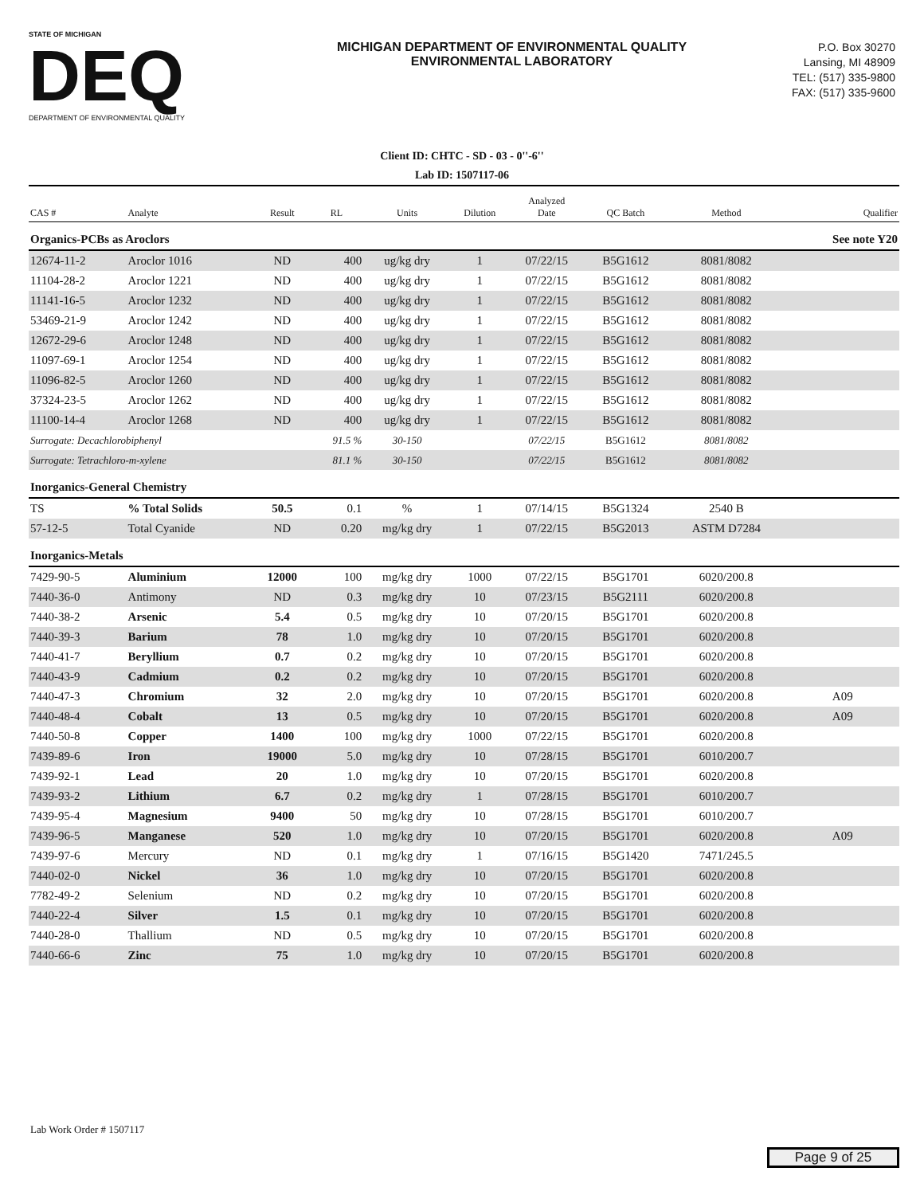STATE OF MICHIGAN
DEQ
DEPARTMENT OF ENVIRONMENTAL QUALITY
MICHIGAN DEPARTMENT OF ENVIRONMENTAL QUALITY
ENVIRONMENTAL LABORATORY
P.O. Box 30270
Lansing, MI 48909
TEL: (517) 335-9800
FAX: (517) 335-9600
Client ID: CHTC - SD - 03 - 0''-6''
Lab ID: 1507117-06
| CAS # | Analyte | Result | RL | Units | Dilution | Analyzed Date | QC Batch | Method | Qualifier |
| --- | --- | --- | --- | --- | --- | --- | --- | --- | --- |
| Organics-PCBs as Aroclors | | | | | | | | | See note Y20 |
| 12674-11-2 | Aroclor 1016 | ND | 400 | ug/kg dry | 1 | 07/22/15 | B5G1612 | 8081/8082 | |
| 11104-28-2 | Aroclor 1221 | ND | 400 | ug/kg dry | 1 | 07/22/15 | B5G1612 | 8081/8082 | |
| 11141-16-5 | Aroclor 1232 | ND | 400 | ug/kg dry | 1 | 07/22/15 | B5G1612 | 8081/8082 | |
| 53469-21-9 | Aroclor 1242 | ND | 400 | ug/kg dry | 1 | 07/22/15 | B5G1612 | 8081/8082 | |
| 12672-29-6 | Aroclor 1248 | ND | 400 | ug/kg dry | 1 | 07/22/15 | B5G1612 | 8081/8082 | |
| 11097-69-1 | Aroclor 1254 | ND | 400 | ug/kg dry | 1 | 07/22/15 | B5G1612 | 8081/8082 | |
| 11096-82-5 | Aroclor 1260 | ND | 400 | ug/kg dry | 1 | 07/22/15 | B5G1612 | 8081/8082 | |
| 37324-23-5 | Aroclor 1262 | ND | 400 | ug/kg dry | 1 | 07/22/15 | B5G1612 | 8081/8082 | |
| 11100-14-4 | Aroclor 1268 | ND | 400 | ug/kg dry | 1 | 07/22/15 | B5G1612 | 8081/8082 | |
| Surrogate: Decachlorobiphenyl | | | 91.5 % | 30-150 | | 07/22/15 | B5G1612 | 8081/8082 | |
| Surrogate: Tetrachloro-m-xylene | | | 81.1 % | 30-150 | | 07/22/15 | B5G1612 | 8081/8082 | |
| Inorganics-General Chemistry | | | | | | | | | |
| TS | % Total Solids | 50.5 | 0.1 | % | 1 | 07/14/15 | B5G1324 | 2540 B | |
| 57-12-5 | Total Cyanide | ND | 0.20 | mg/kg dry | 1 | 07/22/15 | B5G2013 | ASTM D7284 | |
| Inorganics-Metals | | | | | | | | | |
| 7429-90-5 | Aluminium | 12000 | 100 | mg/kg dry | 1000 | 07/22/15 | B5G1701 | 6020/200.8 | |
| 7440-36-0 | Antimony | ND | 0.3 | mg/kg dry | 10 | 07/23/15 | B5G2111 | 6020/200.8 | |
| 7440-38-2 | Arsenic | 5.4 | 0.5 | mg/kg dry | 10 | 07/20/15 | B5G1701 | 6020/200.8 | |
| 7440-39-3 | Barium | 78 | 1.0 | mg/kg dry | 10 | 07/20/15 | B5G1701 | 6020/200.8 | |
| 7440-41-7 | Beryllium | 0.7 | 0.2 | mg/kg dry | 10 | 07/20/15 | B5G1701 | 6020/200.8 | |
| 7440-43-9 | Cadmium | 0.2 | 0.2 | mg/kg dry | 10 | 07/20/15 | B5G1701 | 6020/200.8 | |
| 7440-47-3 | Chromium | 32 | 2.0 | mg/kg dry | 10 | 07/20/15 | B5G1701 | 6020/200.8 | A09 |
| 7440-48-4 | Cobalt | 13 | 0.5 | mg/kg dry | 10 | 07/20/15 | B5G1701 | 6020/200.8 | A09 |
| 7440-50-8 | Copper | 1400 | 100 | mg/kg dry | 1000 | 07/22/15 | B5G1701 | 6020/200.8 | |
| 7439-89-6 | Iron | 19000 | 5.0 | mg/kg dry | 10 | 07/28/15 | B5G1701 | 6010/200.7 | |
| 7439-92-1 | Lead | 20 | 1.0 | mg/kg dry | 10 | 07/20/15 | B5G1701 | 6020/200.8 | |
| 7439-93-2 | Lithium | 6.7 | 0.2 | mg/kg dry | 1 | 07/28/15 | B5G1701 | 6010/200.7 | |
| 7439-95-4 | Magnesium | 9400 | 50 | mg/kg dry | 10 | 07/28/15 | B5G1701 | 6010/200.7 | |
| 7439-96-5 | Manganese | 520 | 1.0 | mg/kg dry | 10 | 07/20/15 | B5G1701 | 6020/200.8 | A09 |
| 7439-97-6 | Mercury | ND | 0.1 | mg/kg dry | 1 | 07/16/15 | B5G1420 | 7471/245.5 | |
| 7440-02-0 | Nickel | 36 | 1.0 | mg/kg dry | 10 | 07/20/15 | B5G1701 | 6020/200.8 | |
| 7782-49-2 | Selenium | ND | 0.2 | mg/kg dry | 10 | 07/20/15 | B5G1701 | 6020/200.8 | |
| 7440-22-4 | Silver | 1.5 | 0.1 | mg/kg dry | 10 | 07/20/15 | B5G1701 | 6020/200.8 | |
| 7440-28-0 | Thallium | ND | 0.5 | mg/kg dry | 10 | 07/20/15 | B5G1701 | 6020/200.8 | |
| 7440-66-6 | Zinc | 75 | 1.0 | mg/kg dry | 10 | 07/20/15 | B5G1701 | 6020/200.8 | |
Lab Work Order # 1507117
Page 9 of 25